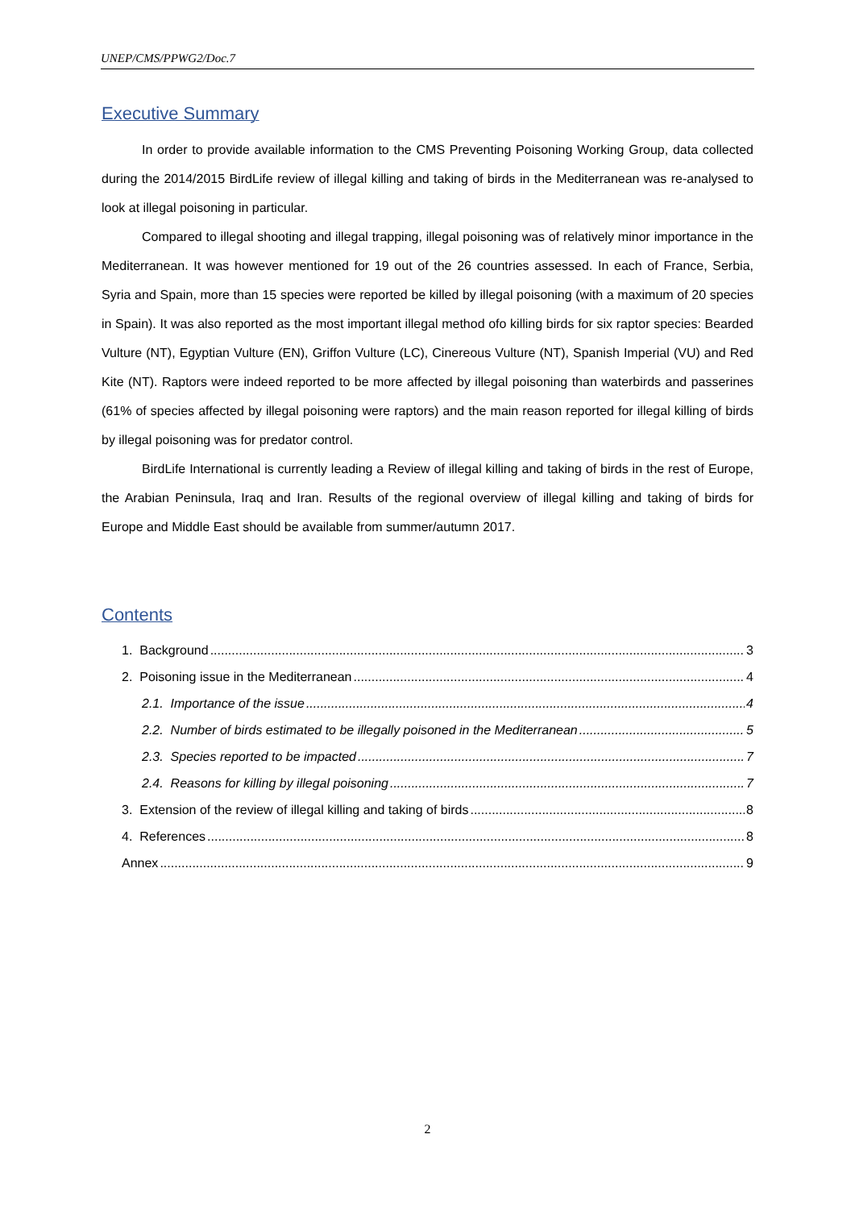UNEP/CMS/PPWG2/Doc.7
Executive Summary
In order to provide available information to the CMS Preventing Poisoning Working Group, data collected during the 2014/2015 BirdLife review of illegal killing and taking of birds in the Mediterranean was re-analysed to look at illegal poisoning in particular.
Compared to illegal shooting and illegal trapping, illegal poisoning was of relatively minor importance in the Mediterranean. It was however mentioned for 19 out of the 26 countries assessed. In each of France, Serbia, Syria and Spain, more than 15 species were reported be killed by illegal poisoning (with a maximum of 20 species in Spain). It was also reported as the most important illegal method ofo killing birds for six raptor species: Bearded Vulture (NT), Egyptian Vulture (EN), Griffon Vulture (LC), Cinereous Vulture (NT), Spanish Imperial (VU) and Red Kite (NT). Raptors were indeed reported to be more affected by illegal poisoning than waterbirds and passerines (61% of species affected by illegal poisoning were raptors) and the main reason reported for illegal killing of birds by illegal poisoning was for predator control.
BirdLife International is currently leading a Review of illegal killing and taking of birds in the rest of Europe, the Arabian Peninsula, Iraq and Iran. Results of the regional overview of illegal killing and taking of birds for Europe and Middle East should be available from summer/autumn 2017.
Contents
1. Background 3
2. Poisoning issue in the Mediterranean 4
2.1. Importance of the issue 4
2.2. Number of birds estimated to be illegally poisoned in the Mediterranean 5
2.3. Species reported to be impacted 7
2.4. Reasons for killing by illegal poisoning 7
3. Extension of the review of illegal killing and taking of birds 8
4. References 8
Annex 9
2